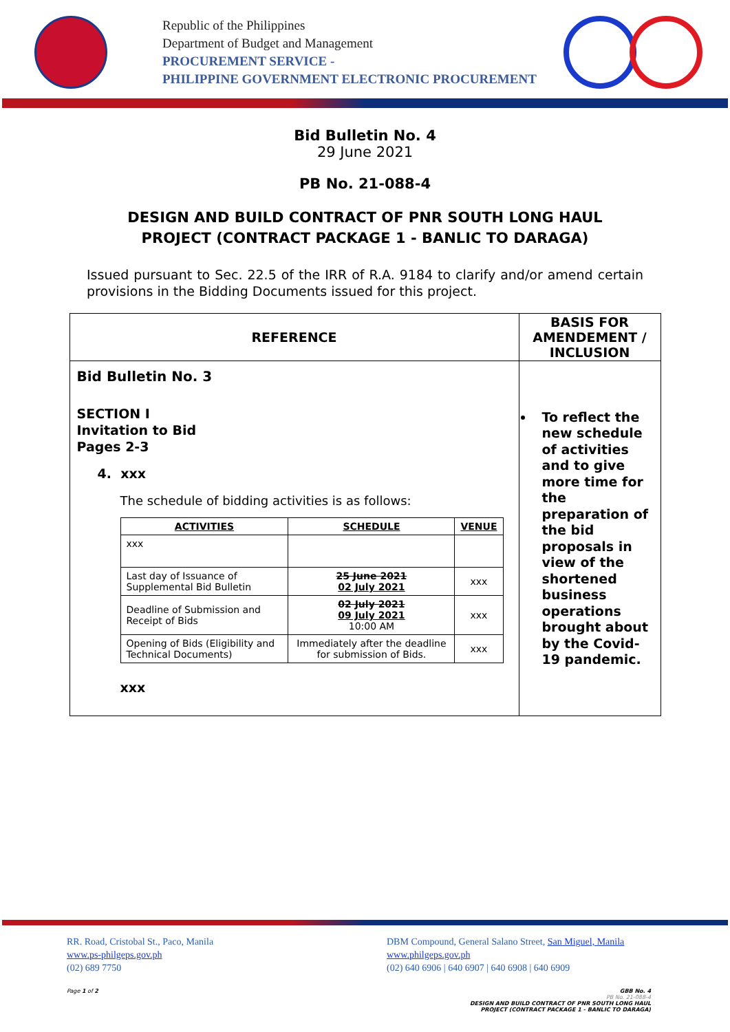Republic of the Philippines
Department of Budget and Management
PROCUREMENT SERVICE -
PHILIPPINE GOVERNMENT ELECTRONIC PROCUREMENT
Bid Bulletin No. 4
29 June 2021
PB No. 21-088-4
DESIGN AND BUILD CONTRACT OF PNR SOUTH LONG HAUL
PROJECT (CONTRACT PACKAGE 1 - BANLIC TO DARAGA)
Issued pursuant to Sec. 22.5 of the IRR of R.A. 9184 to clarify and/or amend certain provisions in the Bidding Documents issued for this project.
| REFERENCE | BASIS FOR AMENDEMENT / INCLUSION |
| --- | --- |
| Bid Bulletin No. 3 SECTION I Invitation to Bid Pages 2-3 4. xxx The schedule of bidding activities is as follows: / ACTIVITIES / SCHEDULE / VENUE / / --- / --- / --- / / xxx / / / / Last day of Issuance of Supplemental Bid Bulletin / 25 June 2021 02 July 2021 / xxx / / Deadline of Submission and Receipt of Bids / 02 July 2021 09 July 2021 10:00 AM / xxx / / Opening of Bids (Eligibility and Technical Documents) / Immediately after the deadline for submission of Bids. / xxx / xxx | To reflect the new schedule of activities and to give more time for the preparation of the bid proposals in view of the shortened business operations brought about by the Covid-19 pandemic. |
RR. Road, Cristobal St., Paco, Manila
www.ps-philgeps.gov.ph
(02) 689 7750
DBM Compound, General Salano Street, San Miguel, Manila
www.philgeps.gov.ph
(02) 640 6906 | 640 6907 | 640 6908 | 640 6909
Page 1 of 2 GBB No. 4
PB No. 21-088-4
DESIGN AND BUILD CONTRACT OF PNR SOUTH LONG HAUL
PROJECT (CONTRACT PACKAGE 1 - BANLIC TO DARAGA)